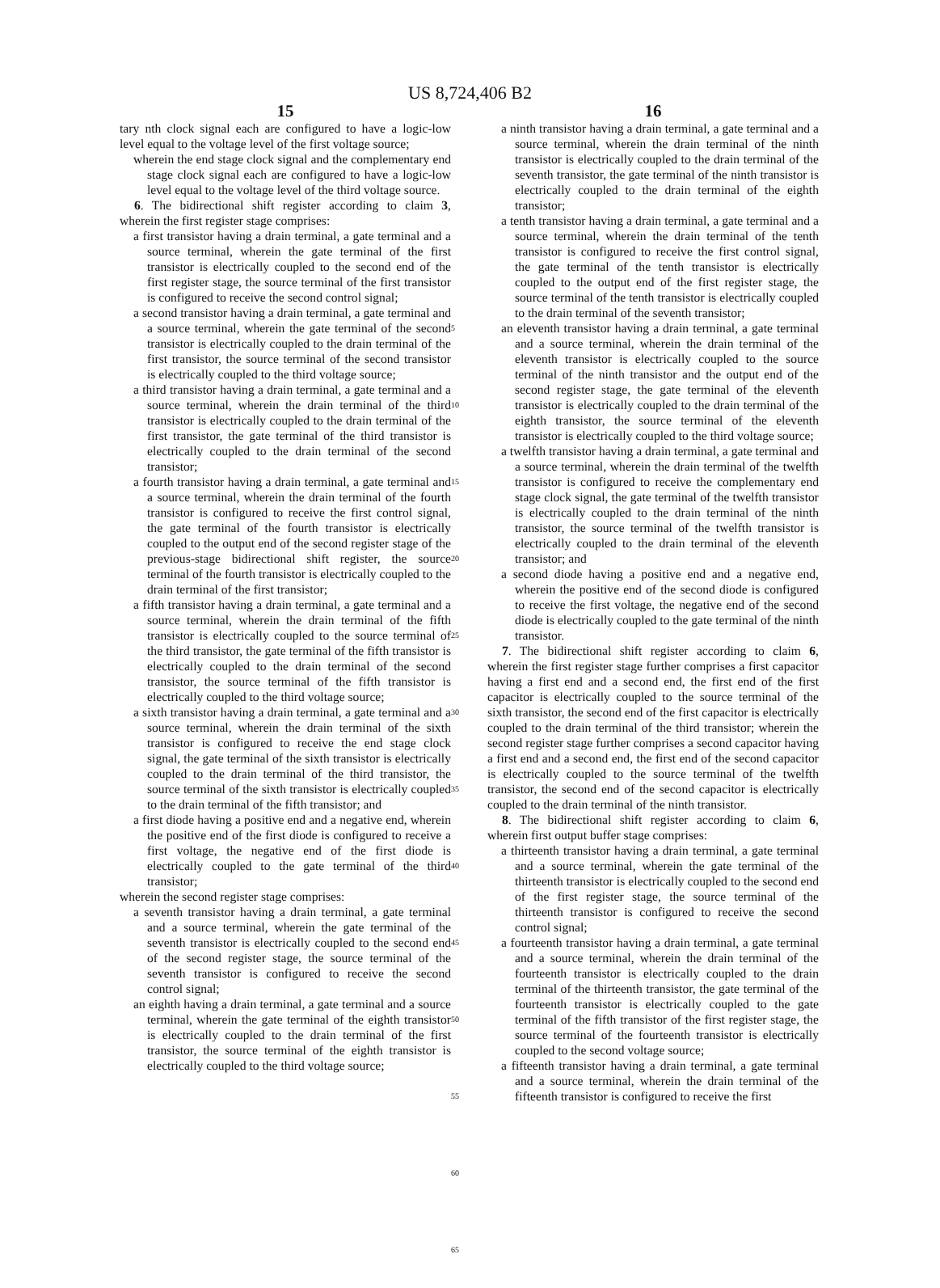US 8,724,406 B2
15
tary nth clock signal each are configured to have a logic-low level equal to the voltage level of the first voltage source;
wherein the end stage clock signal and the complementary end stage clock signal each are configured to have a logic-low level equal to the voltage level of the third voltage source.
6. The bidirectional shift register according to claim 3, wherein the first register stage comprises:
a first transistor having a drain terminal, a gate terminal and a source terminal, wherein the gate terminal of the first transistor is electrically coupled to the second end of the first register stage, the source terminal of the first transistor is configured to receive the second control signal;
a second transistor having a drain terminal, a gate terminal and a source terminal, wherein the gate terminal of the second transistor is electrically coupled to the drain terminal of the first transistor, the source terminal of the second transistor is electrically coupled to the third voltage source;
a third transistor having a drain terminal, a gate terminal and a source terminal, wherein the drain terminal of the third transistor is electrically coupled to the drain terminal of the first transistor, the gate terminal of the third transistor is electrically coupled to the drain terminal of the second transistor;
a fourth transistor having a drain terminal, a gate terminal and a source terminal, wherein the drain terminal of the fourth transistor is configured to receive the first control signal, the gate terminal of the fourth transistor is electrically coupled to the output end of the second register stage of the previous-stage bidirectional shift register, the source terminal of the fourth transistor is electrically coupled to the drain terminal of the first transistor;
a fifth transistor having a drain terminal, a gate terminal and a source terminal, wherein the drain terminal of the fifth transistor is electrically coupled to the source terminal of the third transistor, the gate terminal of the fifth transistor is electrically coupled to the drain terminal of the second transistor, the source terminal of the fifth transistor is electrically coupled to the third voltage source;
a sixth transistor having a drain terminal, a gate terminal and a source terminal, wherein the drain terminal of the sixth transistor is configured to receive the end stage clock signal, the gate terminal of the sixth transistor is electrically coupled to the drain terminal of the third transistor, the source terminal of the sixth transistor is electrically coupled to the drain terminal of the fifth transistor; and
a first diode having a positive end and a negative end, wherein the positive end of the first diode is configured to receive a first voltage, the negative end of the first diode is electrically coupled to the gate terminal of the third transistor;
wherein the second register stage comprises:
a seventh transistor having a drain terminal, a gate terminal and a source terminal, wherein the gate terminal of the seventh transistor is electrically coupled to the second end of the second register stage, the source terminal of the seventh transistor is configured to receive the second control signal;
an eighth having a drain terminal, a gate terminal and a source terminal, wherein the gate terminal of the eighth transistor is electrically coupled to the drain terminal of the first transistor, the source terminal of the eighth transistor is electrically coupled to the third voltage source;
5
10
15
20
25
30
35
40
45
50
55
60
65
16
a ninth transistor having a drain terminal, a gate terminal and a source terminal, wherein the drain terminal of the ninth transistor is electrically coupled to the drain terminal of the seventh transistor, the gate terminal of the ninth transistor is electrically coupled to the drain terminal of the eighth transistor;
a tenth transistor having a drain terminal, a gate terminal and a source terminal, wherein the drain terminal of the tenth transistor is configured to receive the first control signal, the gate terminal of the tenth transistor is electrically coupled to the output end of the first register stage, the source terminal of the tenth transistor is electrically coupled to the drain terminal of the seventh transistor;
an eleventh transistor having a drain terminal, a gate terminal and a source terminal, wherein the drain terminal of the eleventh transistor is electrically coupled to the source terminal of the ninth transistor and the output end of the second register stage, the gate terminal of the eleventh transistor is electrically coupled to the drain terminal of the eighth transistor, the source terminal of the eleventh transistor is electrically coupled to the third voltage source;
a twelfth transistor having a drain terminal, a gate terminal and a source terminal, wherein the drain terminal of the twelfth transistor is configured to receive the complementary end stage clock signal, the gate terminal of the twelfth transistor is electrically coupled to the drain terminal of the ninth transistor, the source terminal of the twelfth transistor is electrically coupled to the drain terminal of the eleventh transistor; and
a second diode having a positive end and a negative end, wherein the positive end of the second diode is configured to receive the first voltage, the negative end of the second diode is electrically coupled to the gate terminal of the ninth transistor.
7. The bidirectional shift register according to claim 6, wherein the first register stage further comprises a first capacitor having a first end and a second end, the first end of the first capacitor is electrically coupled to the source terminal of the sixth transistor, the second end of the first capacitor is electrically coupled to the drain terminal of the third transistor; wherein the second register stage further comprises a second capacitor having a first end and a second end, the first end of the second capacitor is electrically coupled to the source terminal of the twelfth transistor, the second end of the second capacitor is electrically coupled to the drain terminal of the ninth transistor.
8. The bidirectional shift register according to claim 6, wherein first output buffer stage comprises:
a thirteenth transistor having a drain terminal, a gate terminal and a source terminal, wherein the gate terminal of the thirteenth transistor is electrically coupled to the second end of the first register stage, the source terminal of the thirteenth transistor is configured to receive the second control signal;
a fourteenth transistor having a drain terminal, a gate terminal and a source terminal, wherein the drain terminal of the fourteenth transistor is electrically coupled to the drain terminal of the thirteenth transistor, the gate terminal of the fourteenth transistor is electrically coupled to the gate terminal of the fifth transistor of the first register stage, the source terminal of the fourteenth transistor is electrically coupled to the second voltage source;
a fifteenth transistor having a drain terminal, a gate terminal and a source terminal, wherein the drain terminal of the fifteenth transistor is configured to receive the first